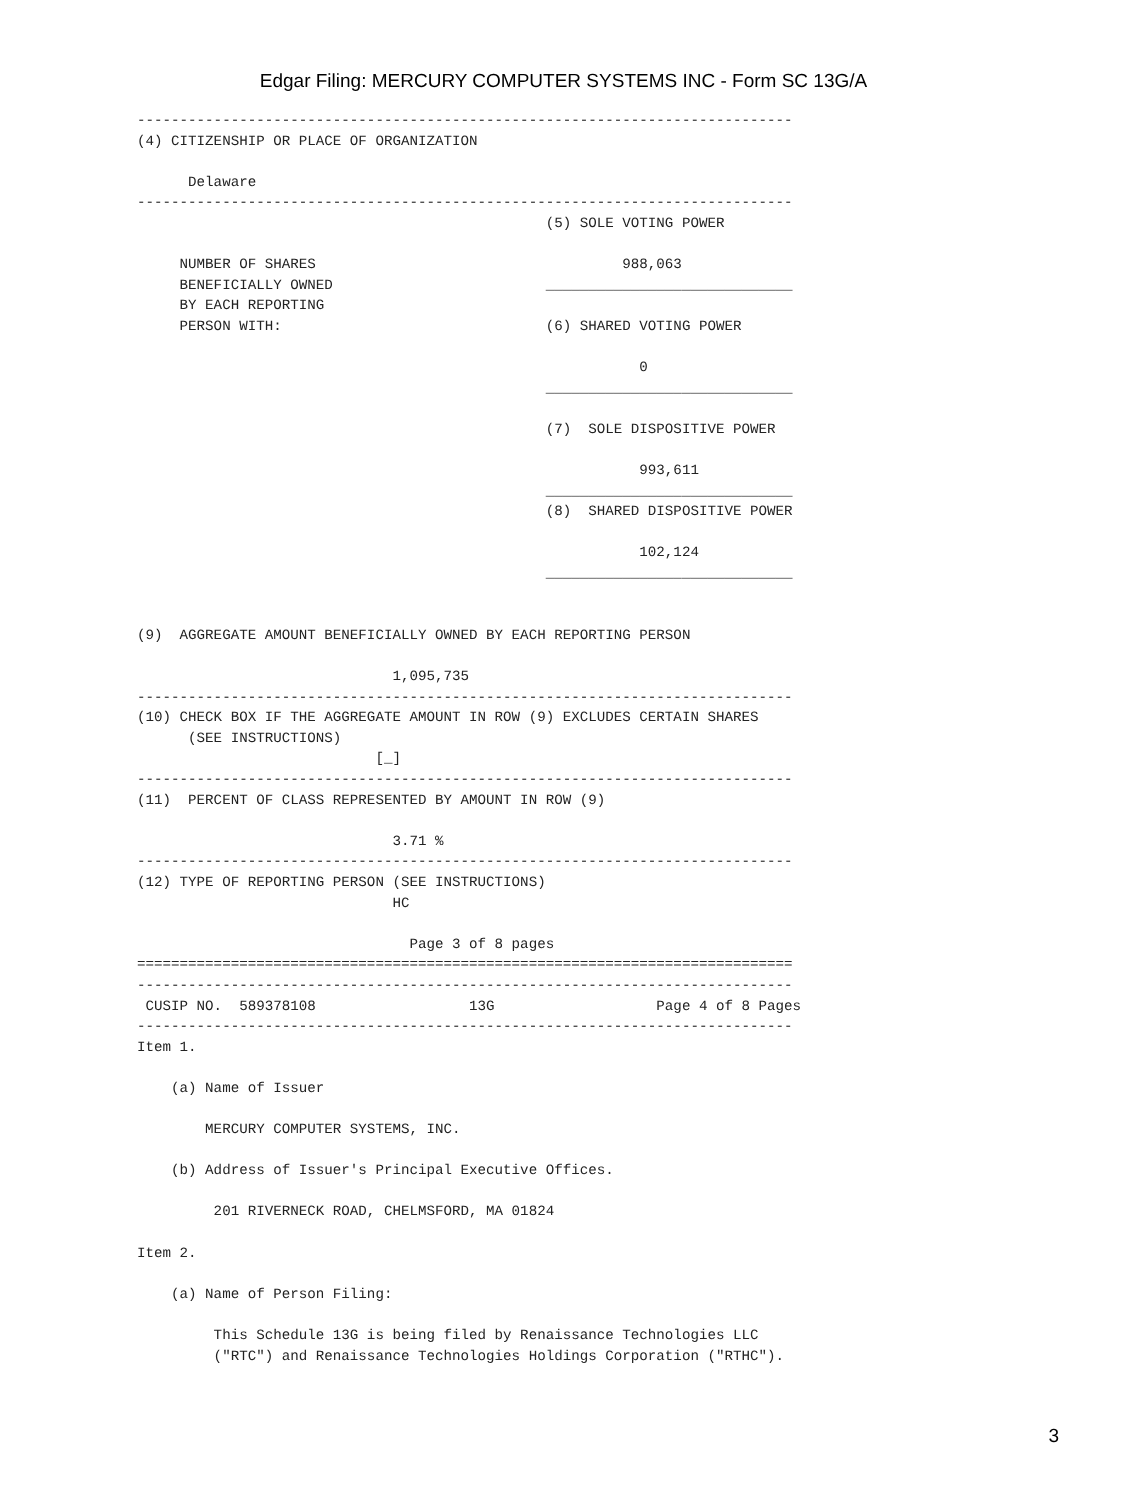Edgar Filing: MERCURY COMPUTER SYSTEMS INC - Form SC 13G/A
-----------------------------------------------------------------------------
(4) CITIZENSHIP OR PLACE OF ORGANIZATION

      Delaware
-----------------------------------------------------------------------------
                                                (5) SOLE VOTING POWER

     NUMBER OF SHARES                                    988,063
     BENEFICIALLY OWNED                         _____________________________
     BY EACH REPORTING
     PERSON WITH:                               (6) SHARED VOTING POWER

                                                           0
                                                _____________________________

                                                (7)  SOLE DISPOSITIVE POWER

                                                           993,611
                                                _____________________________
                                                (8)  SHARED DISPOSITIVE POWER

                                                           102,124
                                                _____________________________


(9)  AGGREGATE AMOUNT BENEFICIALLY OWNED BY EACH REPORTING PERSON

                              1,095,735
-----------------------------------------------------------------------------
(10) CHECK BOX IF THE AGGREGATE AMOUNT IN ROW (9) EXCLUDES CERTAIN SHARES
      (SEE INSTRUCTIONS)
                            [_]
-----------------------------------------------------------------------------
(11)  PERCENT OF CLASS REPRESENTED BY AMOUNT IN ROW (9)

                              3.71 %
-----------------------------------------------------------------------------
(12) TYPE OF REPORTING PERSON (SEE INSTRUCTIONS)
                              HC

                                Page 3 of 8 pages
=============================================================================
-----------------------------------------------------------------------------
 CUSIP NO.  589378108                  13G                   Page 4 of 8 Pages
-----------------------------------------------------------------------------
Item 1.

    (a) Name of Issuer

        MERCURY COMPUTER SYSTEMS, INC.

    (b) Address of Issuer's Principal Executive Offices.

         201 RIVERNECK ROAD, CHELMSFORD, MA 01824

Item 2.

    (a) Name of Person Filing:

         This Schedule 13G is being filed by Renaissance Technologies LLC
         ("RTC") and Renaissance Technologies Holdings Corporation ("RTHC").
3